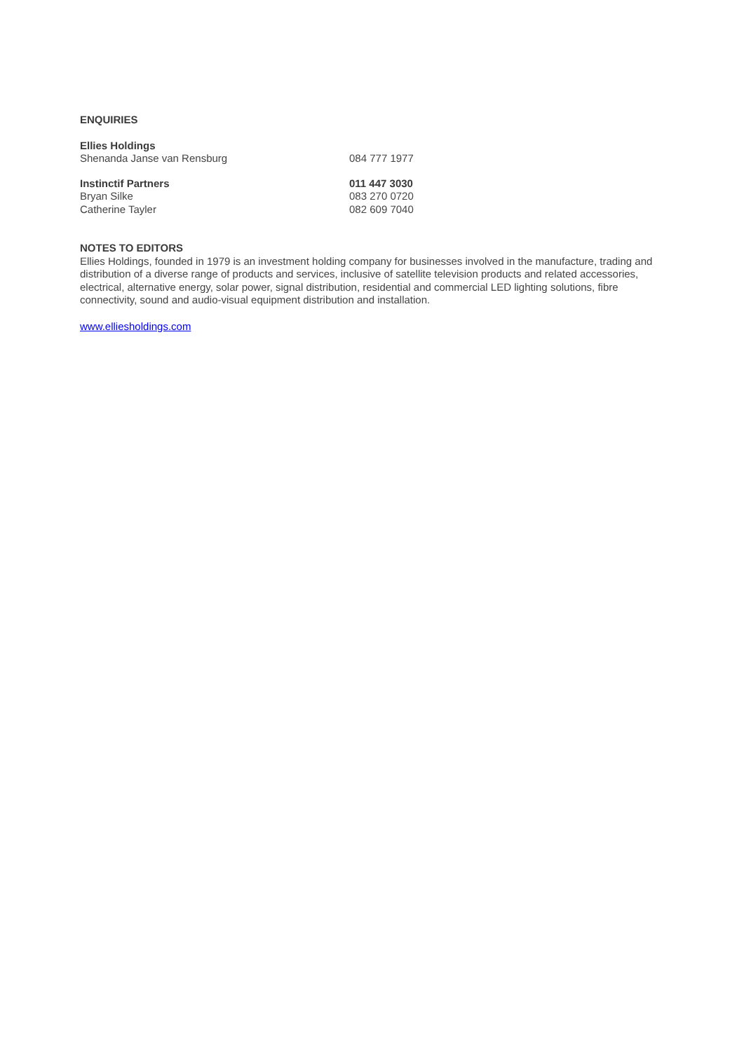ENQUIRIES
Ellies Holdings
Shenanda Janse van Rensburg 084 777 1977
Instinctif Partners 011 447 3030
Bryan Silke 083 270 0720
Catherine Tayler 082 609 7040
NOTES TO EDITORS
Ellies Holdings, founded in 1979 is an investment holding company for businesses involved in the manufacture, trading and distribution of a diverse range of products and services, inclusive of satellite television products and related accessories, electrical, alternative energy, solar power, signal distribution, residential and commercial LED lighting solutions, fibre connectivity, sound and audio-visual equipment distribution and installation.
www.elliesholdings.com